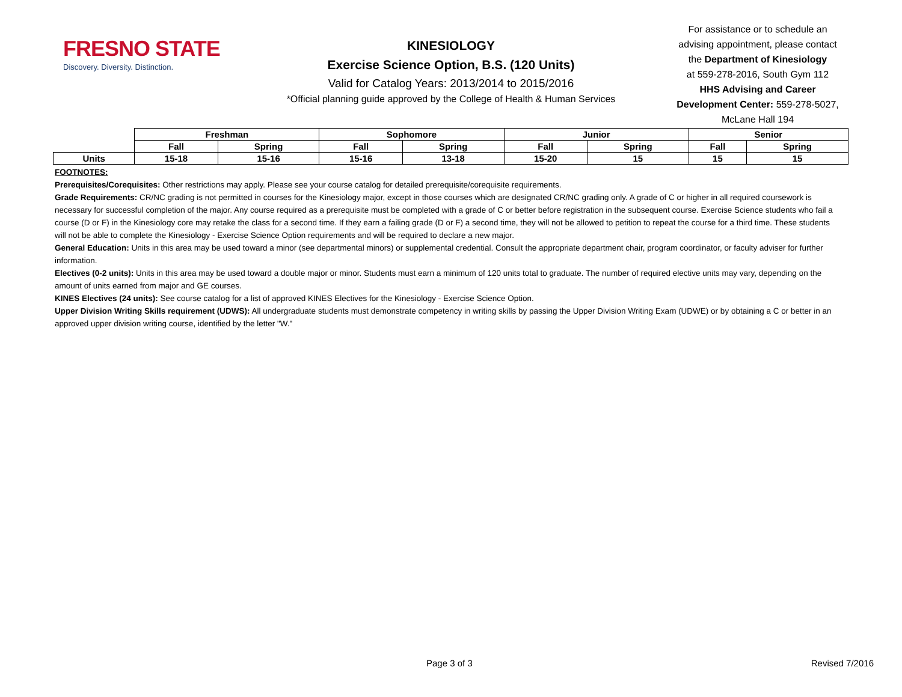FRESNO STATE
Discovery. Diversity. Distinction.
KINESIOLOGY
Exercise Science Option, B.S. (120 Units)
Valid for Catalog Years: 2013/2014 to 2015/2016
*Official planning guide approved by the College of Health & Human Services
For assistance or to schedule an
advising appointment, please contact
the Department of Kinesiology
at 559-278-2016, South Gym 112
HHS Advising and Career
Development Center: 559-278-5027,
McLane Hall 194
| | Freshman | | Sophomore | | Junior | | Senior | |
| | Fall | Spring | Fall | Spring | Fall | Spring | Fall | Spring |
| Units | 15-18 | 15-16 | 15-16 | 13-18 | 15-20 | 15 | 15 | 15 |
FOOTNOTES:
Prerequisites/Corequisites: Other restrictions may apply. Please see your course catalog for detailed prerequisite/corequisite requirements.
Grade Requirements: CR/NC grading is not permitted in courses for the Kinesiology major, except in those courses which are designated CR/NC grading only. A grade of C or higher in all required coursework is necessary for successful completion of the major. Any course required as a prerequisite must be completed with a grade of C or better before registration in the subsequent course. Exercise Science students who fail a course (D or F) in the Kinesiology core may retake the class for a second time. If they earn a failing grade (D or F) a second time, they will not be allowed to petition to repeat the course for a third time. These students will not be able to complete the Kinesiology - Exercise Science Option requirements and will be required to declare a new major.
General Education: Units in this area may be used toward a minor (see departmental minors) or supplemental credential. Consult the appropriate department chair, program coordinator, or faculty adviser for further information.
Electives (0-2 units): Units in this area may be used toward a double major or minor. Students must earn a minimum of 120 units total to graduate. The number of required elective units may vary, depending on the amount of units earned from major and GE courses.
KINES Electives (24 units): See course catalog for a list of approved KINES Electives for the Kinesiology - Exercise Science Option.
Upper Division Writing Skills requirement (UDWS): All undergraduate students must demonstrate competency in writing skills by passing the Upper Division Writing Exam (UDWE) or by obtaining a C or better in an approved upper division writing course, identified by the letter "W."
Page 3 of 3 Revised 7/2016